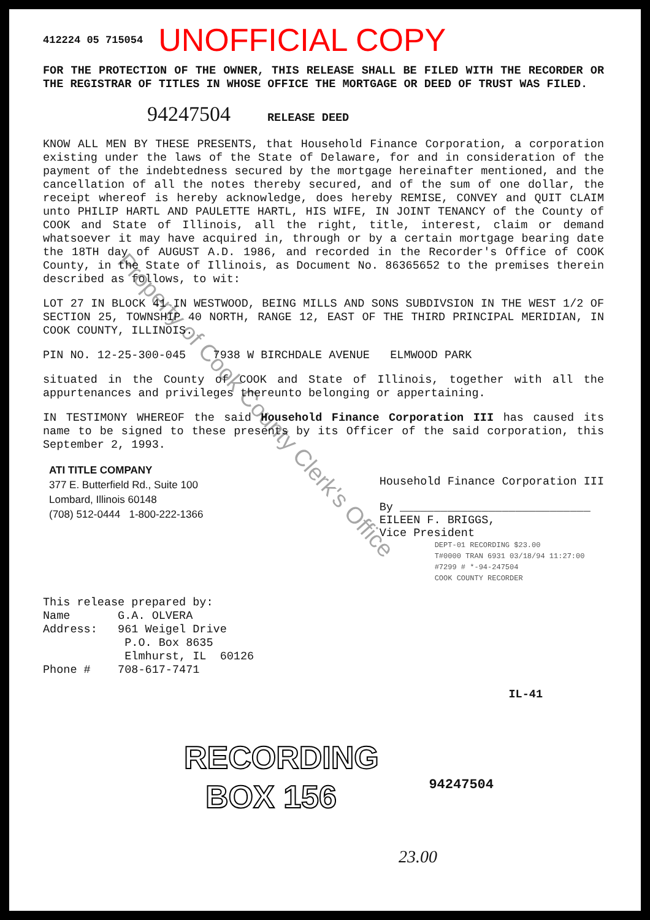412224 05 715054 UNOFFICIAL COPY
FOR THE PROTECTION OF THE OWNER, THIS RELEASE SHALL BE FILED WITH THE RECORDER OR THE REGISTRAR OF TITLES IN WHOSE OFFICE THE MORTGAGE OR DEED OF TRUST WAS FILED.
94247504 RELEASE DEED
KNOW ALL MEN BY THESE PRESENTS, that Household Finance Corporation, a corporation existing under the laws of the State of Delaware, for and in consideration of the payment of the indebtedness secured by the mortgage hereinafter mentioned, and the cancellation of all the notes thereby secured, and of the sum of one dollar, the receipt whereof is hereby acknowledge, does hereby REMISE, CONVEY and QUIT CLAIM unto PHILIP HARTL AND PAULETTE HARTL, HIS WIFE, IN JOINT TENANCY of the County of COOK and State of Illinois, all the right, title, interest, claim or demand whatsoever it may have acquired in, through or by a certain mortgage bearing date the 18TH day of AUGUST A.D. 1986, and recorded in the Recorder's Office of COOK County, in the State of Illinois, as Document No. 86365652 to the premises therein described as follows, to wit:
LOT 27 IN BLOCK 41 IN WESTWOOD, BEING MILLS AND SONS SUBDIVSION IN THE WEST 1/2 OF SECTION 25, TOWNSHIP 40 NORTH, RANGE 12, EAST OF THE THIRD PRINCIPAL MERIDIAN, IN COOK COUNTY, ILLINOIS.
PIN NO. 12-25-300-045 7938 W BIRCHDALE AVENUE ELMWOOD PARK
situated in the County of COOK and State of Illinois, together with all the appurtenances and privileges thereunto belonging or appertaining.
IN TESTIMONY WHEREOF the said Household Finance Corporation III has caused its name to be signed to these presents by its Officer of the said corporation, this September 2, 1993.
ATI TITLE COMPANY
377 E. Butterfield Rd., Suite 100
Lombard, Illinois 60148
(708) 512-0444 1-800-222-1366
Household Finance Corporation III
By ____________________________
EILEEN F. BRIGGS,
Vice President
DEPT-01 RECORDING $23.00
T#0000 TRAN 6931 03/18/94 11:27:00
#7299 # *-94-247504
COOK COUNTY RECORDER
This release prepared by:
Name G.A. OLVERA
Address: 961 Weigel Drive
P.O. Box 8635
Elmhurst, IL 60126
Phone # 708-617-7471
IL-41
RECORDING
BOX 156
94247504
23.00
Property of Cook County Clerk's Office